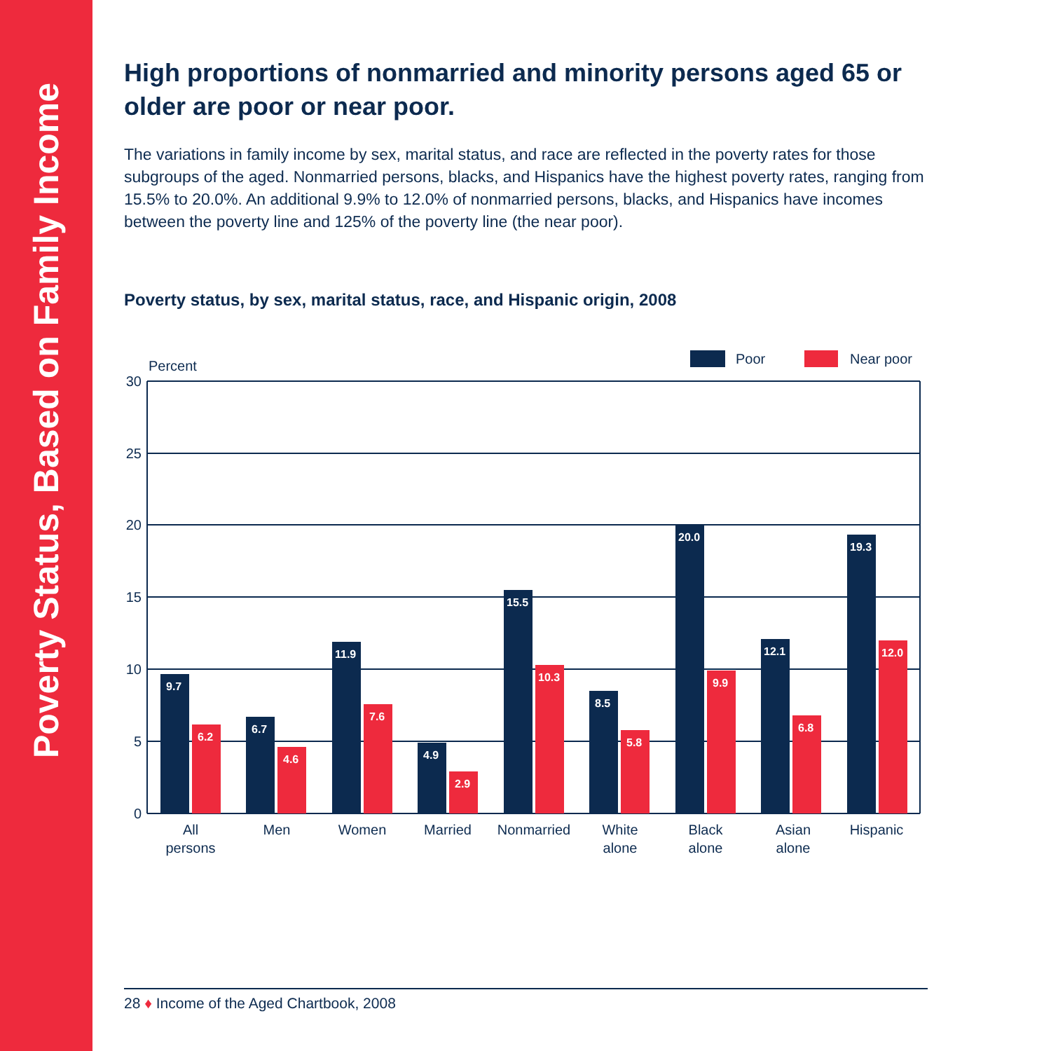Poverty Status, Based on Family Income
High proportions of nonmarried and minority persons aged 65 or older are poor or near poor.
The variations in family income by sex, marital status, and race are reflected in the poverty rates for those subgroups of the aged. Nonmarried persons, blacks, and Hispanics have the highest poverty rates, ranging from 15.5% to 20.0%. An additional 9.9% to 12.0% of nonmarried persons, blacks, and Hispanics have incomes between the poverty line and 125% of the poverty line (the near poor).
Poverty status, by sex, marital status, race, and Hispanic origin, 2008
Poor
Near poor
Percent
30
25
20
15
10
5
0
9.7
6.2
6.7
4.6
11.9
7.6
4.9
2.9
15.5
10.3
8.5
5.8
20.0
9.9
12.1
6.8
19.3
12.0
All
persons
Men
Women
Married
Nonmarried
White
alone
Black
alone
Asian
alone
Hispanic
28 ♦ Income of the Aged Chartbook, 2008